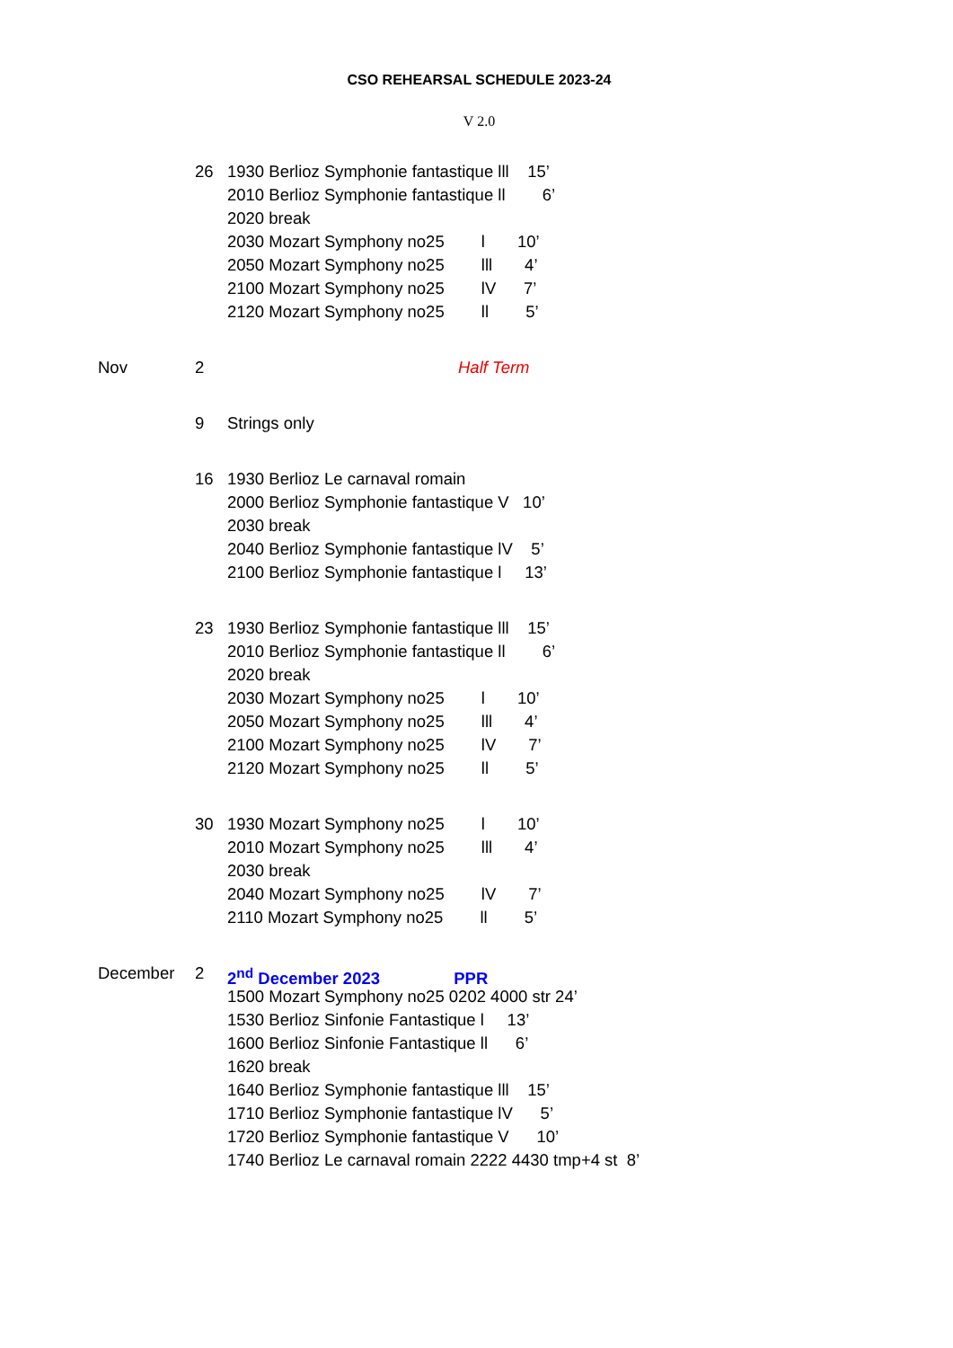CSO REHEARSAL SCHEDULE 2023-24
V 2.0
26 1930 Berlioz Symphonie fantastique lll 15’
2010 Berlioz Symphonie fantastique ll 6’
2020 break
2030 Mozart Symphony no25 l 10’
2050 Mozart Symphony no25 lll 4’
2100 Mozart Symphony no25 lV 7’
2120 Mozart Symphony no25 ll 5’
Nov 2 Half Term
9 Strings only
16 1930 Berlioz Le carnaval romain
2000 Berlioz Symphonie fantastique V 10’
2030 break
2040 Berlioz Symphonie fantastique lV 5’
2100 Berlioz Symphonie fantastique l 13’
23 1930 Berlioz Symphonie fantastique lll 15’
2010 Berlioz Symphonie fantastique ll 6’
2020 break
2030 Mozart Symphony no25 l 10’
2050 Mozart Symphony no25 lll 4’
2100 Mozart Symphony no25 lV 7’
2120 Mozart Symphony no25 ll 5’
30 1930 Mozart Symphony no25 l 10’
2010 Mozart Symphony no25 lll 4’
2030 break
2040 Mozart Symphony no25 lV 7’
2110 Mozart Symphony no25 ll 5’
December 2 2<sup>nd</sup> December 2023 PPR
1500 Mozart Symphony no25 0202 4000 str 24’
1530 Berlioz Sinfonie Fantastique l 13’
1600 Berlioz Sinfonie Fantastique ll 6’
1620 break
1640 Berlioz Symphonie fantastique lll 15’
1710 Berlioz Symphonie fantastique lV 5’
1720 Berlioz Symphonie fantastique V 10’
1740 Berlioz Le carnaval romain 2222 4430 tmp+4 st 8’